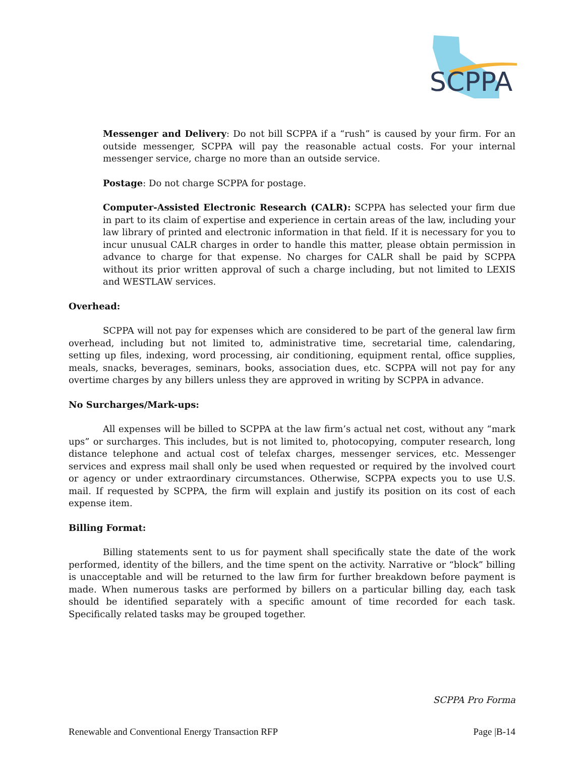SCPPA
Messenger and Delivery: Do not bill SCPPA if a “rush” is caused by your firm. For an outside messenger, SCPPA will pay the reasonable actual costs. For your internal messenger service, charge no more than an outside service.
Postage: Do not charge SCPPA for postage.
Computer-Assisted Electronic Research (CALR): SCPPA has selected your firm due in part to its claim of expertise and experience in certain areas of the law, including your law library of printed and electronic information in that field. If it is necessary for you to incur unusual CALR charges in order to handle this matter, please obtain permission in advance to charge for that expense. No charges for CALR shall be paid by SCPPA without its prior written approval of such a charge including, but not limited to LEXIS and WESTLAW services.
Overhead:
SCPPA will not pay for expenses which are considered to be part of the general law firm overhead, including but not limited to, administrative time, secretarial time, calendaring, setting up files, indexing, word processing, air conditioning, equipment rental, office supplies, meals, snacks, beverages, seminars, books, association dues, etc. SCPPA will not pay for any overtime charges by any billers unless they are approved in writing by SCPPA in advance.
No Surcharges/Mark-ups:
All expenses will be billed to SCPPA at the law firm’s actual net cost, without any “mark ups” or surcharges. This includes, but is not limited to, photocopying, computer research, long distance telephone and actual cost of telefax charges, messenger services, etc. Messenger services and express mail shall only be used when requested or required by the involved court or agency or under extraordinary circumstances. Otherwise, SCPPA expects you to use U.S. mail. If requested by SCPPA, the firm will explain and justify its position on its cost of each expense item.
Billing Format:
Billing statements sent to us for payment shall specifically state the date of the work performed, identity of the billers, and the time spent on the activity. Narrative or “block” billing is unacceptable and will be returned to the law firm for further breakdown before payment is made. When numerous tasks are performed by billers on a particular billing day, each task should be identified separately with a specific amount of time recorded for each task. Specifically related tasks may be grouped together.
SCPPA Pro Forma
Renewable and Conventional Energy Transaction RFP Page |B-14